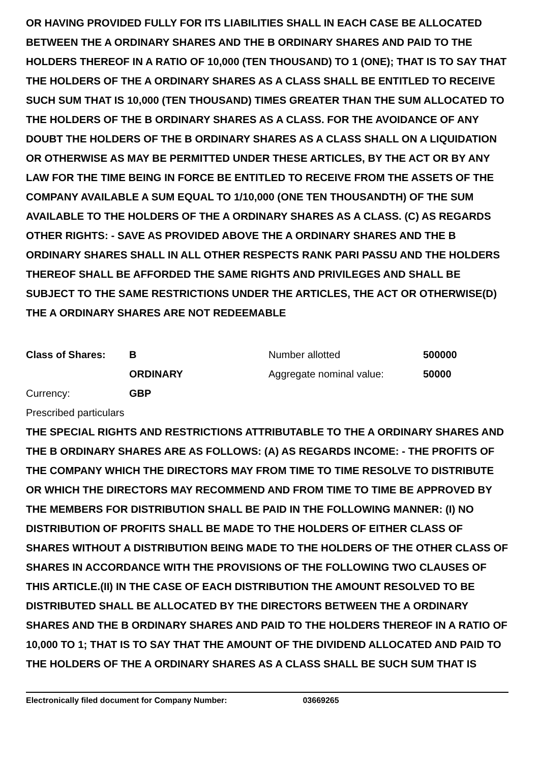OR HAVING PROVIDED FULLY FOR ITS LIABILITIES SHALL IN EACH CASE BE ALLOCATED BETWEEN THE A ORDINARY SHARES AND THE B ORDINARY SHARES AND PAID TO THE HOLDERS THEREOF IN A RATIO OF 10,000 (TEN THOUSAND) TO 1 (ONE); THAT IS TO SAY THAT THE HOLDERS OF THE A ORDINARY SHARES AS A CLASS SHALL BE ENTITLED TO RECEIVE SUCH SUM THAT IS 10,000 (TEN THOUSAND) TIMES GREATER THAN THE SUM ALLOCATED TO THE HOLDERS OF THE B ORDINARY SHARES AS A CLASS. FOR THE AVOIDANCE OF ANY DOUBT THE HOLDERS OF THE B ORDINARY SHARES AS A CLASS SHALL ON A LIQUIDATION OR OTHERWISE AS MAY BE PERMITTED UNDER THESE ARTICLES, BY THE ACT OR BY ANY LAW FOR THE TIME BEING IN FORCE BE ENTITLED TO RECEIVE FROM THE ASSETS OF THE COMPANY AVAILABLE A SUM EQUAL TO 1/10,000 (ONE TEN THOUSANDTH) OF THE SUM AVAILABLE TO THE HOLDERS OF THE A ORDINARY SHARES AS A CLASS. (C) AS REGARDS OTHER RIGHTS: - SAVE AS PROVIDED ABOVE THE A ORDINARY SHARES AND THE B ORDINARY SHARES SHALL IN ALL OTHER RESPECTS RANK PARI PASSU AND THE HOLDERS THEREOF SHALL BE AFFORDED THE SAME RIGHTS AND PRIVILEGES AND SHALL BE SUBJECT TO THE SAME RESTRICTIONS UNDER THE ARTICLES, THE ACT OR OTHERWISE(D) THE A ORDINARY SHARES ARE NOT REDEEMABLE
| Class of Shares: | B | Number allotted | 500000 |
| | ORDINARY | Aggregate nominal value: | 50000 |
| Currency: | GBP | | |
| Prescribed particulars | | | |
THE SPECIAL RIGHTS AND RESTRICTIONS ATTRIBUTABLE TO THE A ORDINARY SHARES AND THE B ORDINARY SHARES ARE AS FOLLOWS: (A) AS REGARDS INCOME: - THE PROFITS OF THE COMPANY WHICH THE DIRECTORS MAY FROM TIME TO TIME RESOLVE TO DISTRIBUTE OR WHICH THE DIRECTORS MAY RECOMMEND AND FROM TIME TO TIME BE APPROVED BY THE MEMBERS FOR DISTRIBUTION SHALL BE PAID IN THE FOLLOWING MANNER: (I) NO DISTRIBUTION OF PROFITS SHALL BE MADE TO THE HOLDERS OF EITHER CLASS OF SHARES WITHOUT A DISTRIBUTION BEING MADE TO THE HOLDERS OF THE OTHER CLASS OF SHARES IN ACCORDANCE WITH THE PROVISIONS OF THE FOLLOWING TWO CLAUSES OF THIS ARTICLE.(II) IN THE CASE OF EACH DISTRIBUTION THE AMOUNT RESOLVED TO BE DISTRIBUTED SHALL BE ALLOCATED BY THE DIRECTORS BETWEEN THE A ORDINARY SHARES AND THE B ORDINARY SHARES AND PAID TO THE HOLDERS THEREOF IN A RATIO OF 10,000 TO 1; THAT IS TO SAY THAT THE AMOUNT OF THE DIVIDEND ALLOCATED AND PAID TO THE HOLDERS OF THE A ORDINARY SHARES AS A CLASS SHALL BE SUCH SUM THAT IS
Electronically filed document for Company Number: 03669265